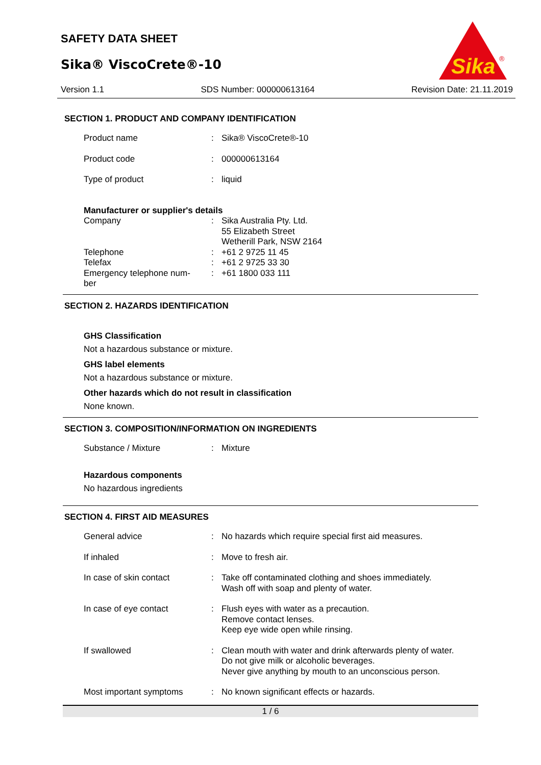SAFETY DATA SHEET
Sika® ViscoCrete®-10
Sika
®
Version 1.1 SDS Number: 000000613164 Revision Date: 21.11.2019
SECTION 1. PRODUCT AND COMPANY IDENTIFICATION
Product name : Sika® ViscoCrete®-10
Product code : 000000613164
Type of product : liquid
Manufacturer or supplier's details
Company : Sika Australia Pty. Ltd.
55 Elizabeth Street
Wetherill Park, NSW 2164
Telephone : +61 2 9725 11 45
Telefax : +61 2 9725 33 30
Emergency telephone num-
ber
: +61 1800 033 111
SECTION 2. HAZARDS IDENTIFICATION
GHS Classification
Not a hazardous substance or mixture.
GHS label elements
Not a hazardous substance or mixture.
Other hazards which do not result in classification
None known.
SECTION 3. COMPOSITION/INFORMATION ON INGREDIENTS
Substance / Mixture : Mixture
Hazardous components
No hazardous ingredients
SECTION 4. FIRST AID MEASURES
General advice : No hazards which require special first aid measures.
If inhaled : Move to fresh air.
In case of skin contact : Take off contaminated clothing and shoes immediately.
Wash off with soap and plenty of water.
In case of eye contact : Flush eyes with water as a precaution.
Remove contact lenses.
Keep eye wide open while rinsing.
If swallowed : Clean mouth with water and drink afterwards plenty of water.
Do not give milk or alcoholic beverages.
Never give anything by mouth to an unconscious person.
Most important symptoms : No known significant effects or hazards.
1 / 6